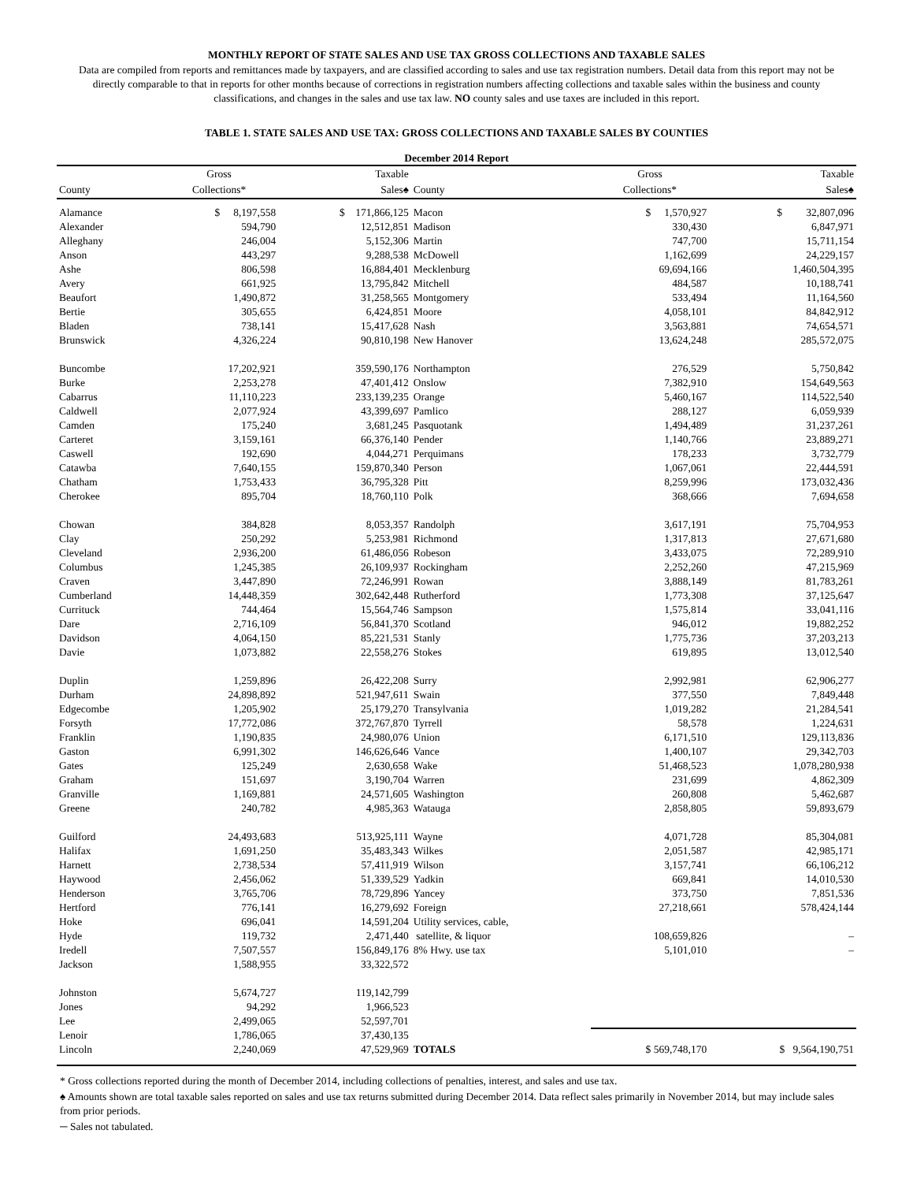MONTHLY REPORT OF STATE SALES AND USE TAX GROSS COLLECTIONS AND TAXABLE SALES
Data are compiled from reports and remittances made by taxpayers, and are classified according to sales and use tax registration numbers. Detail data from this report may not be directly comparable to that in reports for other months because of corrections in registration numbers affecting collections and taxable sales within the business and county classifications, and changes in the sales and use tax law. NO county sales and use taxes are included in this report.
TABLE 1. STATE SALES AND USE TAX: GROSS COLLECTIONS AND TAXABLE SALES BY COUNTIES
December 2014 Report
| | Gross | Taxable | | Gross | Taxable |
| --- | --- | --- | --- | --- | --- |
| County | Collections* | Sales♠ | County | Collections* | Sales♠ |
| Alamance | $ 8,197,558 | $ 171,866,125 | Macon | $ 1,570,927 | $ 32,807,096 |
| Alexander | 594,790 | 12,512,851 | Madison | 330,430 | 6,847,971 |
| Alleghany | 246,004 | 5,152,306 | Martin | 747,700 | 15,711,154 |
| Anson | 443,297 | 9,288,538 | McDowell | 1,162,699 | 24,229,157 |
| Ashe | 806,598 | 16,884,401 | Mecklenburg | 69,694,166 | 1,460,504,395 |
| Avery | 661,925 | 13,795,842 | Mitchell | 484,587 | 10,188,741 |
| Beaufort | 1,490,872 | 31,258,565 | Montgomery | 533,494 | 11,164,560 |
| Bertie | 305,655 | 6,424,851 | Moore | 4,058,101 | 84,842,912 |
| Bladen | 738,141 | 15,417,628 | Nash | 3,563,881 | 74,654,571 |
| Brunswick | 4,326,224 | 90,810,198 | New Hanover | 13,624,248 | 285,572,075 |
| Buncombe | 17,202,921 | 359,590,176 | Northampton | 276,529 | 5,750,842 |
| Burke | 2,253,278 | 47,401,412 | Onslow | 7,382,910 | 154,649,563 |
| Cabarrus | 11,110,223 | 233,139,235 | Orange | 5,460,167 | 114,522,540 |
| Caldwell | 2,077,924 | 43,399,697 | Pamlico | 288,127 | 6,059,939 |
| Camden | 175,240 | 3,681,245 | Pasquotank | 1,494,489 | 31,237,261 |
| Carteret | 3,159,161 | 66,376,140 | Pender | 1,140,766 | 23,889,271 |
| Caswell | 192,690 | 4,044,271 | Perquimans | 178,233 | 3,732,779 |
| Catawba | 7,640,155 | 159,870,340 | Person | 1,067,061 | 22,444,591 |
| Chatham | 1,753,433 | 36,795,328 | Pitt | 8,259,996 | 173,032,436 |
| Cherokee | 895,704 | 18,760,110 | Polk | 368,666 | 7,694,658 |
| Chowan | 384,828 | 8,053,357 | Randolph | 3,617,191 | 75,704,953 |
| Clay | 250,292 | 5,253,981 | Richmond | 1,317,813 | 27,671,680 |
| Cleveland | 2,936,200 | 61,486,056 | Robeson | 3,433,075 | 72,289,910 |
| Columbus | 1,245,385 | 26,109,937 | Rockingham | 2,252,260 | 47,215,969 |
| Craven | 3,447,890 | 72,246,991 | Rowan | 3,888,149 | 81,783,261 |
| Cumberland | 14,448,359 | 302,642,448 | Rutherford | 1,773,308 | 37,125,647 |
| Currituck | 744,464 | 15,564,746 | Sampson | 1,575,814 | 33,041,116 |
| Dare | 2,716,109 | 56,841,370 | Scotland | 946,012 | 19,882,252 |
| Davidson | 4,064,150 | 85,221,531 | Stanly | 1,775,736 | 37,203,213 |
| Davie | 1,073,882 | 22,558,276 | Stokes | 619,895 | 13,012,540 |
| Duplin | 1,259,896 | 26,422,208 | Surry | 2,992,981 | 62,906,277 |
| Durham | 24,898,892 | 521,947,611 | Swain | 377,550 | 7,849,448 |
| Edgecombe | 1,205,902 | 25,179,270 | Transylvania | 1,019,282 | 21,284,541 |
| Forsyth | 17,772,086 | 372,767,870 | Tyrrell | 58,578 | 1,224,631 |
| Franklin | 1,190,835 | 24,980,076 | Union | 6,171,510 | 129,113,836 |
| Gaston | 6,991,302 | 146,626,646 | Vance | 1,400,107 | 29,342,703 |
| Gates | 125,249 | 2,630,658 | Wake | 51,468,523 | 1,078,280,938 |
| Graham | 151,697 | 3,190,704 | Warren | 231,699 | 4,862,309 |
| Granville | 1,169,881 | 24,571,605 | Washington | 260,808 | 5,462,687 |
| Greene | 240,782 | 4,985,363 | Watauga | 2,858,805 | 59,893,679 |
| Guilford | 24,493,683 | 513,925,111 | Wayne | 4,071,728 | 85,304,081 |
| Halifax | 1,691,250 | 35,483,343 | Wilkes | 2,051,587 | 42,985,171 |
| Harnett | 2,738,534 | 57,411,919 | Wilson | 3,157,741 | 66,106,212 |
| Haywood | 2,456,062 | 51,339,529 | Yadkin | 669,841 | 14,010,530 |
| Henderson | 3,765,706 | 78,729,896 | Yancey | 373,750 | 7,851,536 |
| Hertford | 776,141 | 16,279,692 | Foreign | 27,218,661 | 578,424,144 |
| Hoke | 696,041 | 14,591,204 | Utility services, cable, | | |
| Hyde | 119,732 | 2,471,440 | satellite, & liquor | 108,659,826 | – |
| Iredell | 7,507,557 | 156,849,176 | 8% Hwy. use tax | 5,101,010 | – |
| Jackson | 1,588,955 | 33,322,572 | | | |
| Johnston | 5,674,727 | 119,142,799 | | | |
| Jones | 94,292 | 1,966,523 | | | |
| Lee | 2,499,065 | 52,597,701 | | | |
| Lenoir | 1,786,065 | 37,430,135 | | | |
| Lincoln | 2,240,069 | 47,529,969 | TOTALS | $ 569,748,170 | $ 9,564,190,751 |
* Gross collections reported during the month of December 2014, including collections of penalties, interest, and sales and use tax.
♠ Amounts shown are total taxable sales reported on sales and use tax returns submitted during December 2014. Data reflect sales primarily in November 2014, but may include sales from prior periods.
─ Sales not tabulated.